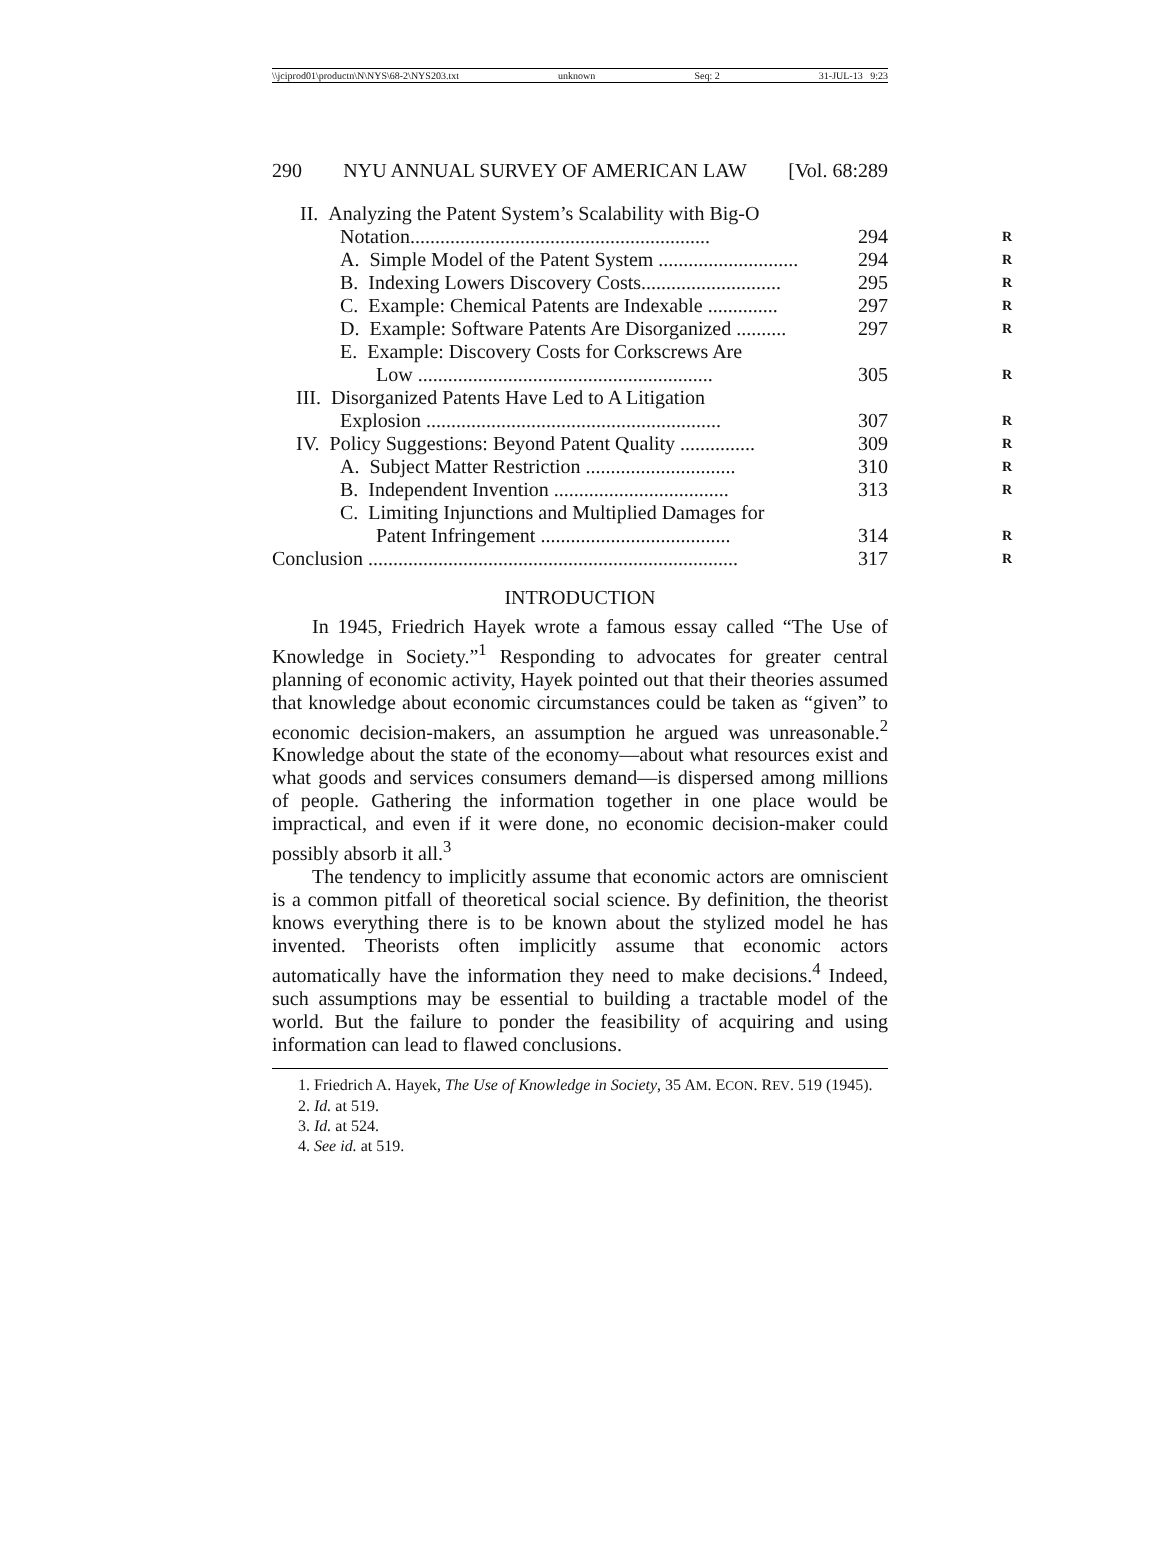\\jciprod01\productn\N\NYS\68-2\NYS203.txt unknown Seq: 2 31-JUL-13 9:23
290 NYU ANNUAL SURVEY OF AMERICAN LAW [Vol. 68:289
II. Analyzing the Patent System’s Scalability with Big-O
Notation............................................................ 294 R
A. Simple Model of the Patent System ............................ 294 R
B. Indexing Lowers Discovery Costs............................ 295 R
C. Example: Chemical Patents are Indexable .............. 297 R
D. Example: Software Patents Are Disorganized .......... 297 R
E. Example: Discovery Costs for Corkscrews Are
Low ........................................................... 305 R
III. Disorganized Patents Have Led to A Litigation
Explosion ........................................................... 307 R
IV. Policy Suggestions: Beyond Patent Quality ............... 309 R
A. Subject Matter Restriction .............................. 310 R
B. Independent Invention ................................... 313 R
C. Limiting Injunctions and Multiplied Damages for
Patent Infringement ...................................... 314 R
Conclusion .......................................................................... 317 R
INTRODUCTION
In 1945, Friedrich Hayek wrote a famous essay called “The Use of Knowledge in Society.”<sup>1</sup> Responding to advocates for greater central planning of economic activity, Hayek pointed out that their theories assumed that knowledge about economic circumstances could be taken as “given” to economic decision-makers, an assumption he argued was unreasonable.<sup>2</sup> Knowledge about the state of the economy—about what resources exist and what goods and services consumers demand—is dispersed among millions of people. Gathering the information together in one place would be impractical, and even if it were done, no economic decision-maker could possibly absorb it all.<sup>3</sup>
The tendency to implicitly assume that economic actors are omniscient is a common pitfall of theoretical social science. By definition, the theorist knows everything there is to be known about the stylized model he has invented. Theorists often implicitly assume that economic actors automatically have the information they need to make decisions.<sup>4</sup> Indeed, such assumptions may be essential to building a tractable model of the world. But the failure to ponder the feasibility of acquiring and using information can lead to flawed conclusions.
1. Friedrich A. Hayek, The Use of Knowledge in Society, 35 AM. ECON. REV. 519 (1945).
2. Id. at 519.
3. Id. at 524.
4. See id. at 519.